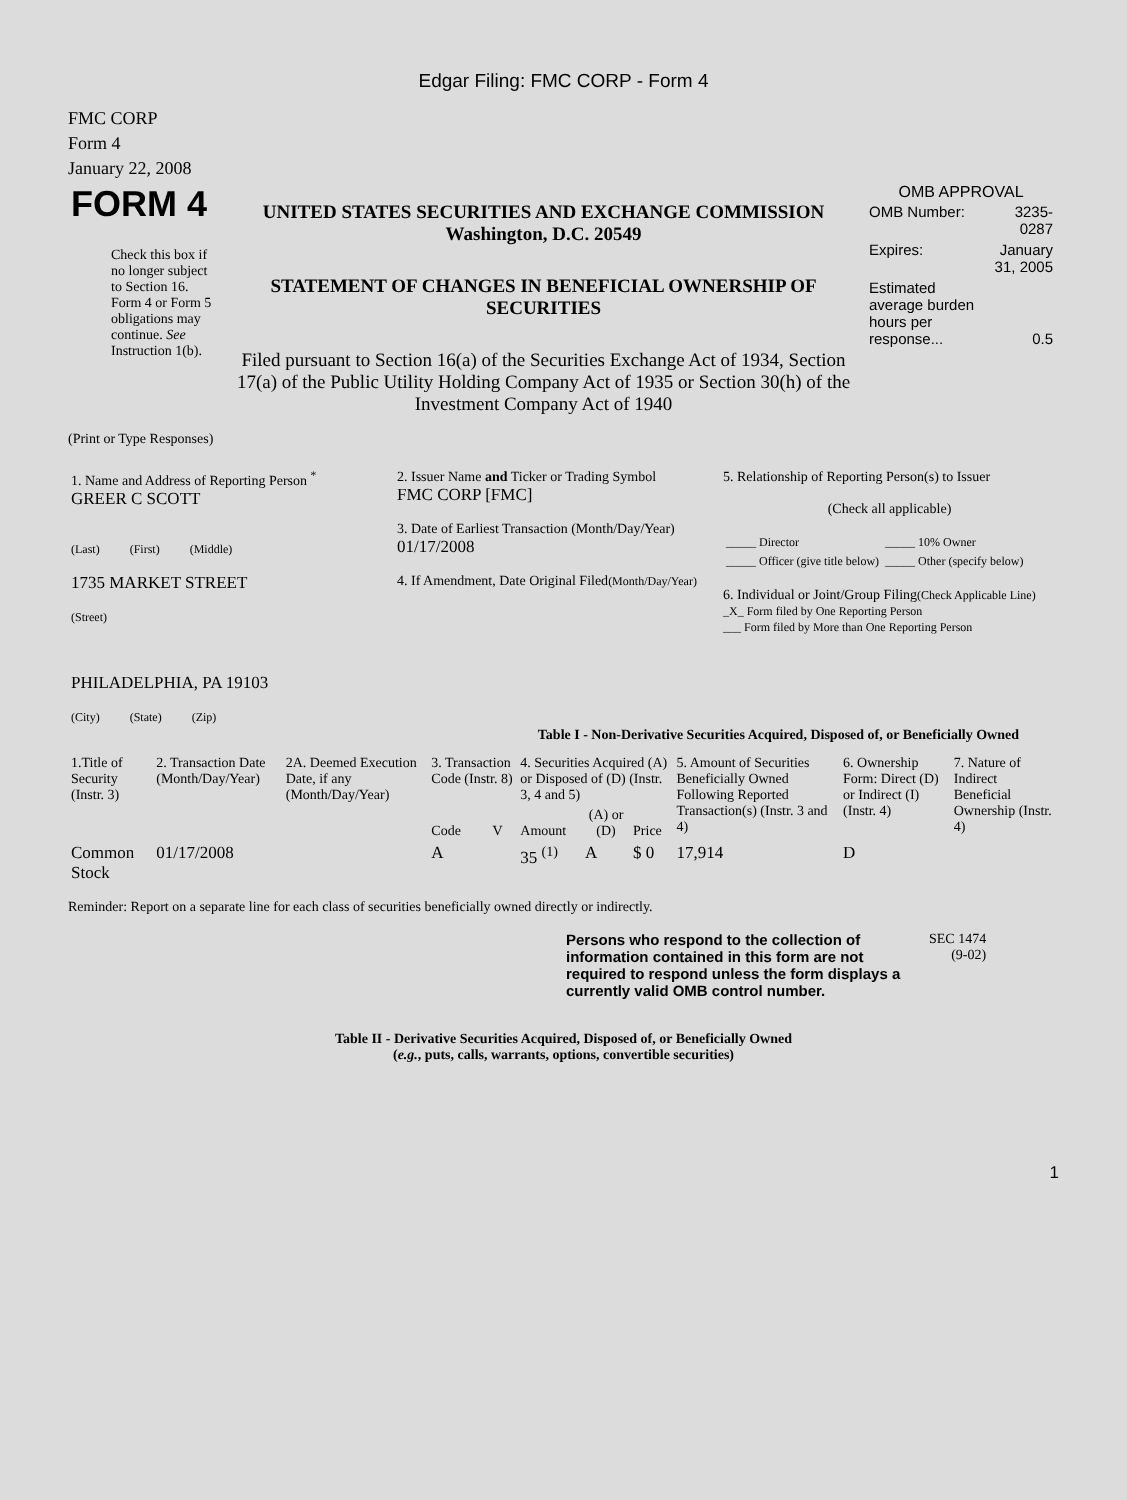Edgar Filing: FMC CORP - Form 4
FMC CORP
Form 4
January 22, 2008
| FORM 4 Check this box if no longer subject to Section 16. Form 4 or Form 5 obligations may continue. See Instruction 1(b). | UNITED STATES SECURITIES AND EXCHANGE COMMISSION Washington, D.C. 20549 STATEMENT OF CHANGES IN BENEFICIAL OWNERSHIP OF SECURITIES Filed pursuant to Section 16(a) of the Securities Exchange Act of 1934, Section 17(a) of the Public Utility Holding Company Act of 1935 or Section 30(h) of the Investment Company Act of 1940 | OMB APPROVAL / OMB Number: / 3235-0287 / / Expires: / January 31, 2005 / / Estimated average burden hours per response... / 0.5 / |
(Print or Type Responses)
| 1. Name and Address of Reporting Person <sup>*</sup> GREER C SCOTT (Last) (First) (Middle) 1735 MARKET STREET (Street) PHILADELPHIA, PA 19103 (City) (State) (Zip) | 2. Issuer Name and Ticker or Trading Symbol FMC CORP [FMC] 3. Date of Earliest Transaction (Month/Day/Year) 01/17/2008 4. If Amendment, Date Original Filed (Month/Day/Year) | 5. Relationship of Reporting Person(s) to Issuer (Check all applicable) / _____ Director / _____ 10% Owner / / _____ Officer (give title below) / _____ Other (specify below) / 6. Individual or Joint/Group Filing (Check Applicable Line) _X_ Form filed by One Reporting Person ___ Form filed by More than One Reporting Person |
Table I - Non-Derivative Securities Acquired, Disposed of, or Beneficially Owned
| 1.Title of Security (Instr. 3) | 2. Transaction Date (Month/Day/Year) | 2A. Deemed Execution Date, if any (Month/Day/Year) | 3. Transaction Code (Instr. 8) | | 4. Securities Acquired (A) or Disposed of (D) (Instr. 3, 4 and 5) | | | 5. Amount of Securities Beneficially Owned Following Reported Transaction(s) (Instr. 3 and 4) | 6. Ownership Form: Direct (D) or Indirect (I) (Instr. 4) | 7. Nature of Indirect Beneficial Ownership (Instr. 4) |
| --- | --- | --- | --- | --- | --- | --- | --- | --- | --- | --- |
| | | | Code | V | Amount | (A) or (D) | Price | | | |
| Common Stock | 01/17/2008 | | A | | 35 <sup>(1)</sup> | A | $ 0 | 17,914 | D | |
Reminder: Report on a separate line for each class of securities beneficially owned directly or indirectly.
| Persons who respond to the collection of information contained in this form are not required to respond unless the form displays a currently valid OMB control number. | SEC 1474 (9-02) |
Table II - Derivative Securities Acquired, Disposed of, or Beneficially Owned
(e.g., puts, calls, warrants, options, convertible securities)
1